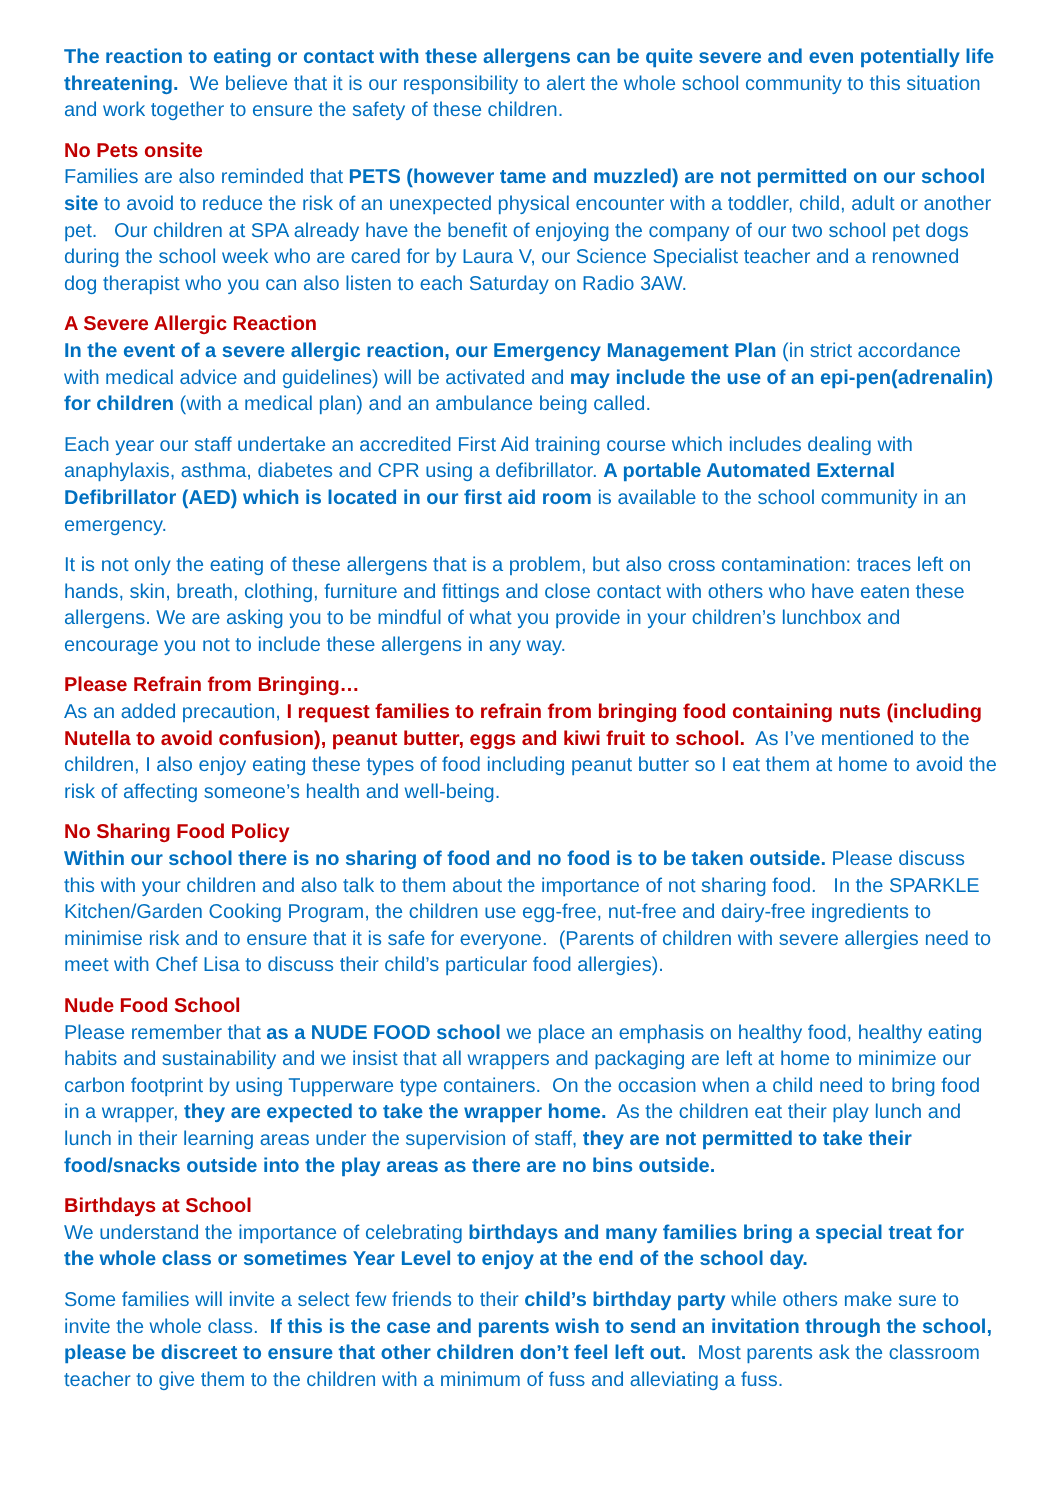The reaction to eating or contact with these allergens can be quite severe and even potentially life threatening. We believe that it is our responsibility to alert the whole school community to this situation and work together to ensure the safety of these children.
No Pets onsite
Families are also reminded that PETS (however tame and muzzled) are not permitted on our school site to avoid to reduce the risk of an unexpected physical encounter with a toddler, child, adult or another pet. Our children at SPA already have the benefit of enjoying the company of our two school pet dogs during the school week who are cared for by Laura V, our Science Specialist teacher and a renowned dog therapist who you can also listen to each Saturday on Radio 3AW.
A Severe Allergic Reaction
In the event of a severe allergic reaction, our Emergency Management Plan (in strict accordance with medical advice and guidelines) will be activated and may include the use of an epi-pen(adrenalin) for children (with a medical plan) and an ambulance being called.
Each year our staff undertake an accredited First Aid training course which includes dealing with anaphylaxis, asthma, diabetes and CPR using a defibrillator. A portable Automated External Defibrillator (AED) which is located in our first aid room is available to the school community in an emergency.
It is not only the eating of these allergens that is a problem, but also cross contamination: traces left on hands, skin, breath, clothing, furniture and fittings and close contact with others who have eaten these allergens. We are asking you to be mindful of what you provide in your children’s lunchbox and encourage you not to include these allergens in any way.
Please Refrain from Bringing…
As an added precaution, I request families to refrain from bringing food containing nuts (including Nutella to avoid confusion), peanut butter, eggs and kiwi fruit to school. As I’ve mentioned to the children, I also enjoy eating these types of food including peanut butter so I eat them at home to avoid the risk of affecting someone’s health and well-being.
No Sharing Food Policy
Within our school there is no sharing of food and no food is to be taken outside. Please discuss this with your children and also talk to them about the importance of not sharing food. In the SPARKLE Kitchen/Garden Cooking Program, the children use egg-free, nut-free and dairy-free ingredients to minimise risk and to ensure that it is safe for everyone. (Parents of children with severe allergies need to meet with Chef Lisa to discuss their child’s particular food allergies).
Nude Food School
Please remember that as a NUDE FOOD school we place an emphasis on healthy food, healthy eating habits and sustainability and we insist that all wrappers and packaging are left at home to minimize our carbon footprint by using Tupperware type containers. On the occasion when a child need to bring food in a wrapper, they are expected to take the wrapper home. As the children eat their play lunch and lunch in their learning areas under the supervision of staff, they are not permitted to take their food/snacks outside into the play areas as there are no bins outside.
Birthdays at School
We understand the importance of celebrating birthdays and many families bring a special treat for the whole class or sometimes Year Level to enjoy at the end of the school day.
Some families will invite a select few friends to their child’s birthday party while others make sure to invite the whole class. If this is the case and parents wish to send an invitation through the school, please be discreet to ensure that other children don’t feel left out. Most parents ask the classroom teacher to give them to the children with a minimum of fuss and alleviating a fuss.